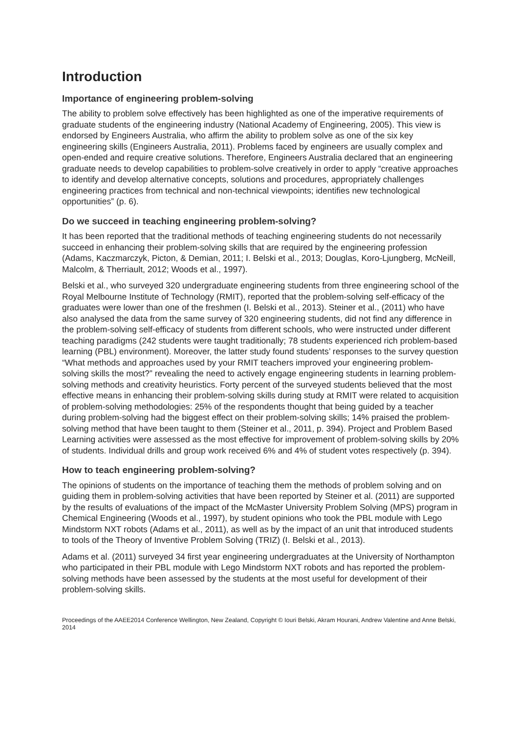Introduction
Importance of engineering problem-solving
The ability to problem solve effectively has been highlighted as one of the imperative requirements of graduate students of the engineering industry (National Academy of Engineering, 2005). This view is endorsed by Engineers Australia, who affirm the ability to problem solve as one of the six key engineering skills (Engineers Australia, 2011). Problems faced by engineers are usually complex and open-ended and require creative solutions. Therefore, Engineers Australia declared that an engineering graduate needs to develop capabilities to problem-solve creatively in order to apply “creative approaches to identify and develop alternative concepts, solutions and procedures, appropriately challenges engineering practices from technical and non-technical viewpoints; identifies new technological opportunities” (p. 6).
Do we succeed in teaching engineering problem-solving?
It has been reported that the traditional methods of teaching engineering students do not necessarily succeed in enhancing their problem-solving skills that are required by the engineering profession (Adams, Kaczmarczyk, Picton, & Demian, 2011; I. Belski et al., 2013; Douglas, Koro-Ljungberg, McNeill, Malcolm, & Therriault, 2012; Woods et al., 1997).
Belski et al., who surveyed 320 undergraduate engineering students from three engineering school of the Royal Melbourne Institute of Technology (RMIT), reported that the problem-solving self-efficacy of the graduates were lower than one of the freshmen (I. Belski et al., 2013). Steiner et al., (2011) who have also analysed the data from the same survey of 320 engineering students, did not find any difference in the problem-solving self-efficacy of students from different schools, who were instructed under different teaching paradigms (242 students were taught traditionally; 78 students experienced rich problem-based learning (PBL) environment). Moreover, the latter study found students’ responses to the survey question “What methods and approaches used by your RMIT teachers improved your engineering problem-solving skills the most?” revealing the need to actively engage engineering students in learning problem-solving methods and creativity heuristics. Forty percent of the surveyed students believed that the most effective means in enhancing their problem-solving skills during study at RMIT were related to acquisition of problem-solving methodologies: 25% of the respondents thought that being guided by a teacher during problem-solving had the biggest effect on their problem-solving skills; 14% praised the problem-solving method that have been taught to them (Steiner et al., 2011, p. 394). Project and Problem Based Learning activities were assessed as the most effective for improvement of problem-solving skills by 20% of students. Individual drills and group work received 6% and 4% of student votes respectively (p. 394).
How to teach engineering problem-solving?
The opinions of students on the importance of teaching them the methods of problem solving and on guiding them in problem-solving activities that have been reported by Steiner et al. (2011) are supported by the results of evaluations of the impact of the McMaster University Problem Solving (MPS) program in Chemical Engineering (Woods et al., 1997), by student opinions who took the PBL module with Lego Mindstorm NXT robots (Adams et al., 2011), as well as by the impact of an unit that introduced students to tools of the Theory of Inventive Problem Solving (TRIZ) (I. Belski et al., 2013).
Adams et al. (2011) surveyed 34 first year engineering undergraduates at the University of Northampton who participated in their PBL module with Lego Mindstorm NXT robots and has reported the problem-solving methods have been assessed by the students at the most useful for development of their problem-solving skills.
Proceedings of the AAEE2014 Conference Wellington, New Zealand, Copyright © Iouri Belski, Akram Hourani, Andrew Valentine and Anne Belski, 2014